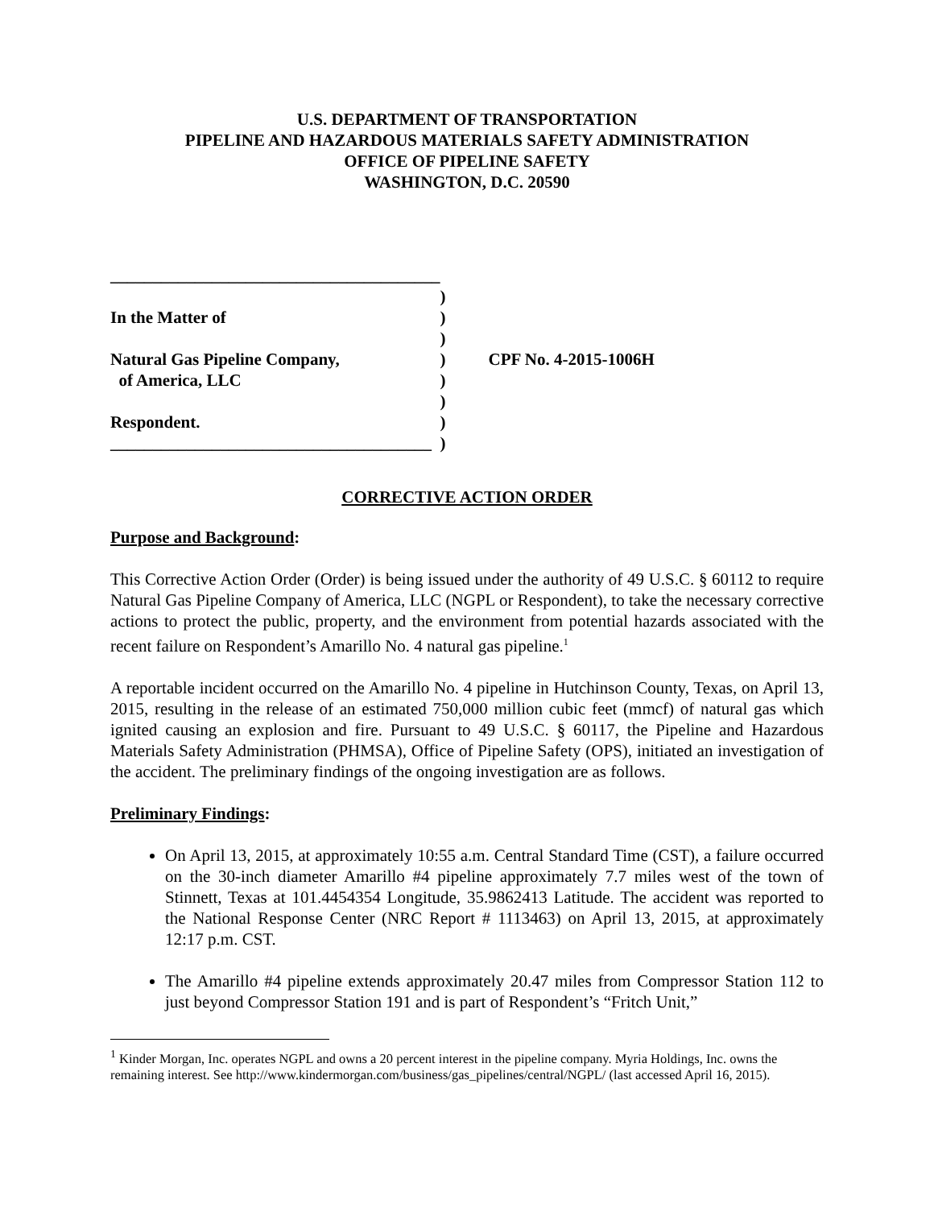U.S. DEPARTMENT OF TRANSPORTATION
PIPELINE AND HAZARDOUS MATERIALS SAFETY ADMINISTRATION
OFFICE OF PIPELINE SAFETY
WASHINGTON, D.C. 20590
| _______________________________________ | | |
| | ) | |
| In the Matter of | ) | |
| | ) | |
| Natural Gas Pipeline Company, | ) | CPF No. 4-2015-1006H |
| of America, LLC | ) | |
| | ) | |
| Respondent. | ) | |
| ______________________________________ | ) | |
CORRECTIVE ACTION ORDER
Purpose and Background:
This Corrective Action Order (Order) is being issued under the authority of 49 U.S.C. § 60112 to require Natural Gas Pipeline Company of America, LLC (NGPL or Respondent), to take the necessary corrective actions to protect the public, property, and the environment from potential hazards associated with the recent failure on Respondent’s Amarillo No. 4 natural gas pipeline.<sup>1</sup>
A reportable incident occurred on the Amarillo No. 4 pipeline in Hutchinson County, Texas, on April 13, 2015, resulting in the release of an estimated 750,000 million cubic feet (mmcf) of natural gas which ignited causing an explosion and fire. Pursuant to 49 U.S.C. § 60117, the Pipeline and Hazardous Materials Safety Administration (PHMSA), Office of Pipeline Safety (OPS), initiated an investigation of the accident. The preliminary findings of the ongoing investigation are as follows.
Preliminary Findings:
On April 13, 2015, at approximately 10:55 a.m. Central Standard Time (CST), a failure occurred on the 30-inch diameter Amarillo #4 pipeline approximately 7.7 miles west of the town of Stinnett, Texas at 101.4454354 Longitude, 35.9862413 Latitude. The accident was reported to the National Response Center (NRC Report # 1113463) on April 13, 2015, at approximately 12:17 p.m. CST.
The Amarillo #4 pipeline extends approximately 20.47 miles from Compressor Station 112 to just beyond Compressor Station 191 and is part of Respondent’s “Fritch Unit,”
<sup>1</sup> Kinder Morgan, Inc. operates NGPL and owns a 20 percent interest in the pipeline company. Myria Holdings, Inc. owns the remaining interest. See http://www.kindermorgan.com/business/gas_pipelines/central/NGPL/ (last accessed April 16, 2015).